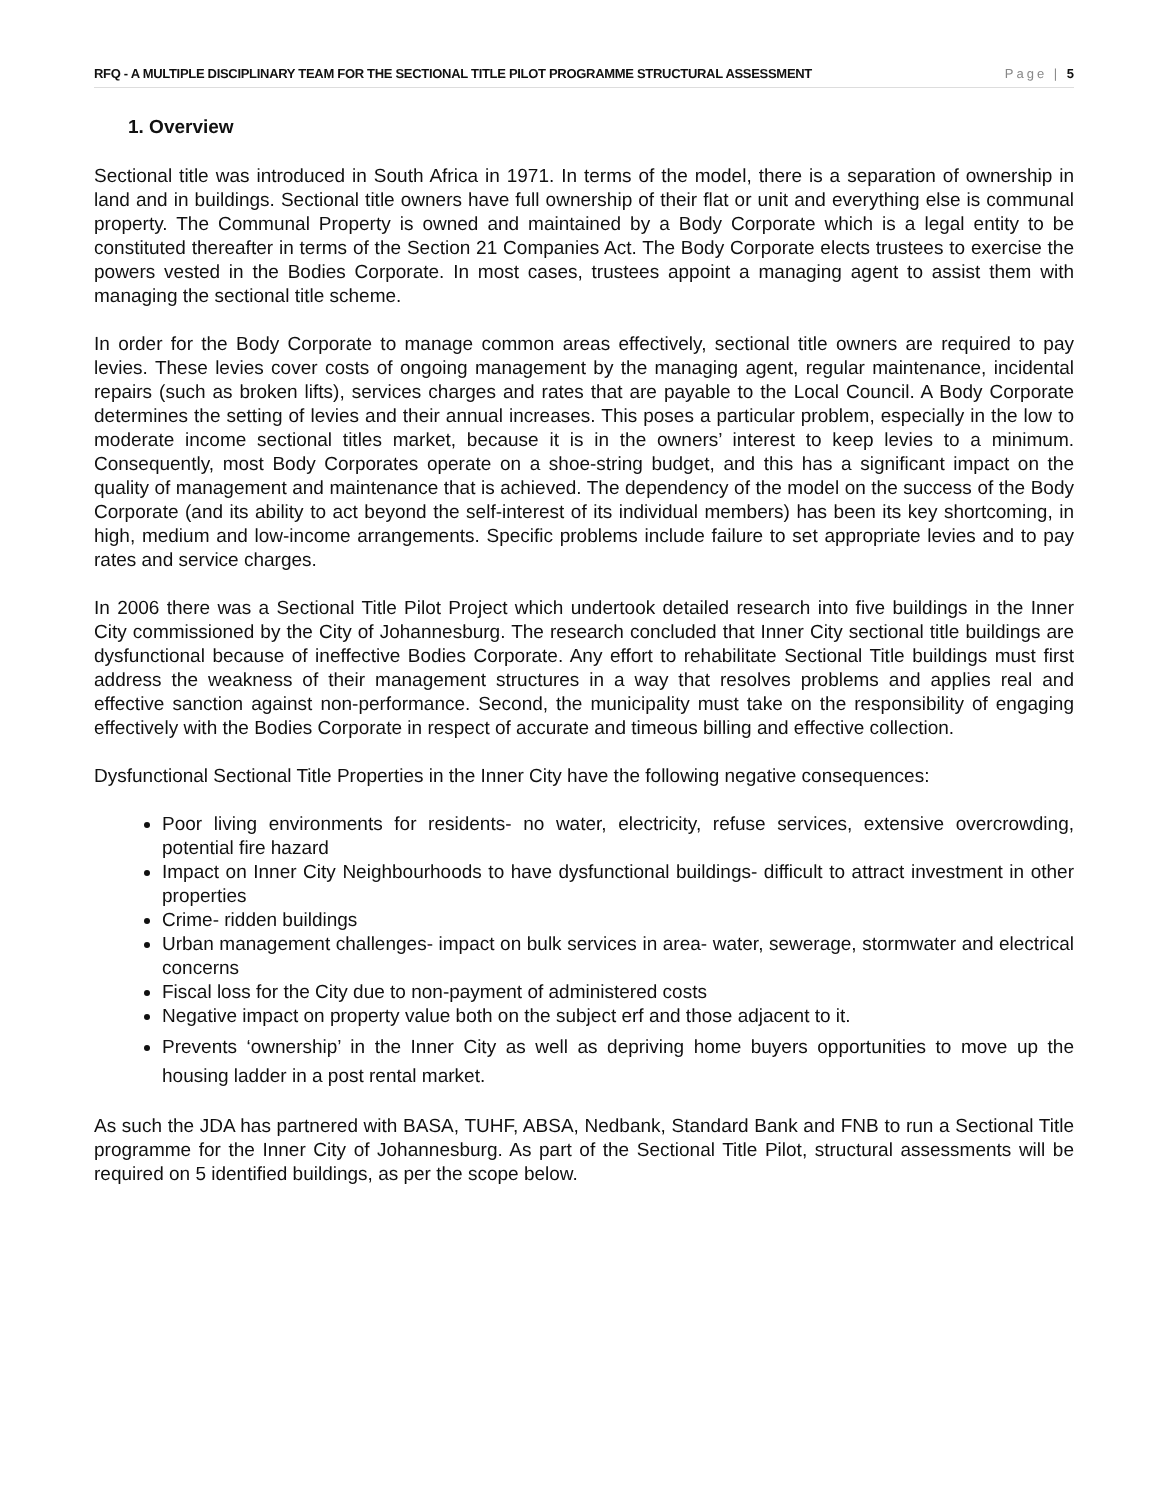RFQ - A MULTIPLE DISCIPLINARY TEAM FOR THE SECTIONAL TITLE PILOT PROGRAMME STRUCTURAL ASSESSMENT Page | 5
1. Overview
Sectional title was introduced in South Africa in 1971. In terms of the model, there is a separation of ownership in land and in buildings. Sectional title owners have full ownership of their flat or unit and everything else is communal property. The Communal Property is owned and maintained by a Body Corporate which is a legal entity to be constituted thereafter in terms of the Section 21 Companies Act. The Body Corporate elects trustees to exercise the powers vested in the Bodies Corporate. In most cases, trustees appoint a managing agent to assist them with managing the sectional title scheme.
In order for the Body Corporate to manage common areas effectively, sectional title owners are required to pay levies. These levies cover costs of ongoing management by the managing agent, regular maintenance, incidental repairs (such as broken lifts), services charges and rates that are payable to the Local Council. A Body Corporate determines the setting of levies and their annual increases. This poses a particular problem, especially in the low to moderate income sectional titles market, because it is in the owners’ interest to keep levies to a minimum. Consequently, most Body Corporates operate on a shoe-string budget, and this has a significant impact on the quality of management and maintenance that is achieved. The dependency of the model on the success of the Body Corporate (and its ability to act beyond the self-interest of its individual members) has been its key shortcoming, in high, medium and low-income arrangements. Specific problems include failure to set appropriate levies and to pay rates and service charges.
In 2006 there was a Sectional Title Pilot Project which undertook detailed research into five buildings in the Inner City commissioned by the City of Johannesburg. The research concluded that Inner City sectional title buildings are dysfunctional because of ineffective Bodies Corporate. Any effort to rehabilitate Sectional Title buildings must first address the weakness of their management structures in a way that resolves problems and applies real and effective sanction against non-performance. Second, the municipality must take on the responsibility of engaging effectively with the Bodies Corporate in respect of accurate and timeous billing and effective collection.
Dysfunctional Sectional Title Properties in the Inner City have the following negative consequences:
Poor living environments for residents- no water, electricity, refuse services, extensive overcrowding, potential fire hazard
Impact on Inner City Neighbourhoods to have dysfunctional buildings- difficult to attract investment in other properties
Crime- ridden buildings
Urban management challenges- impact on bulk services in area- water, sewerage, stormwater and electrical concerns
Fiscal loss for the City due to non-payment of administered costs
Negative impact on property value both on the subject erf and those adjacent to it.
Prevents ‘ownership’ in the Inner City as well as depriving home buyers opportunities to move up the housing ladder in a post rental market.
As such the JDA has partnered with BASA, TUHF, ABSA, Nedbank, Standard Bank and FNB to run a Sectional Title programme for the Inner City of Johannesburg. As part of the Sectional Title Pilot, structural assessments will be required on 5 identified buildings, as per the scope below.